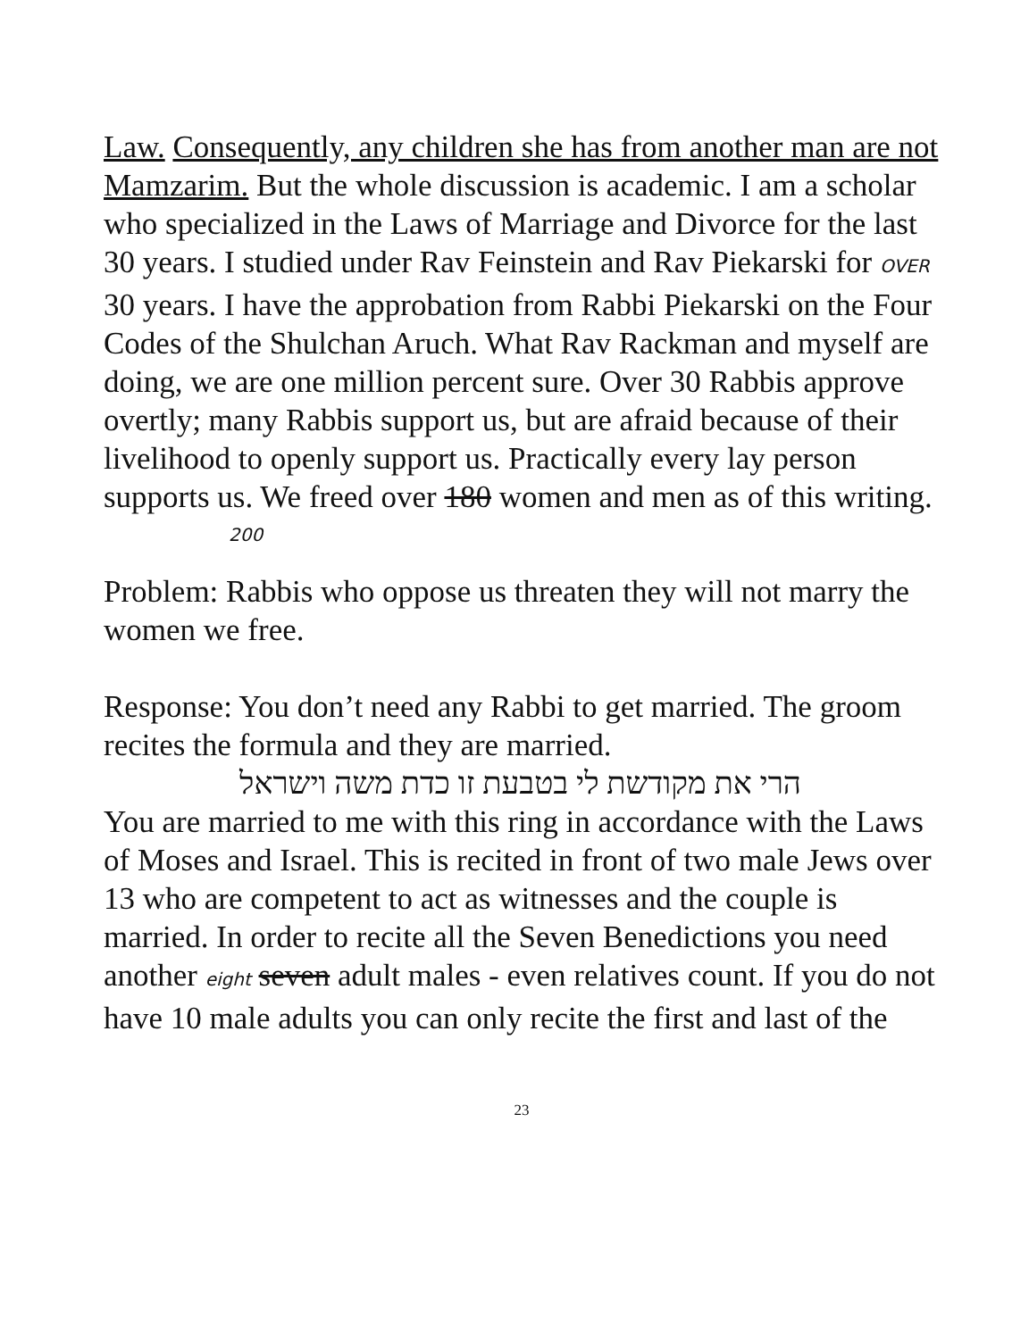Law. Consequently, any children she has from another man are not Mamzarim. But the whole discussion is academic. I am a scholar who specialized in the Laws of Marriage and Divorce for the last 30 years. I studied under Rav Feinstein and Rav Piekarski for OVER 30 years. I have the approbation from Rabbi Piekarski on the Four Codes of the Shulchan Aruch. What Rav Rackman and myself are doing, we are one million percent sure. Over 30 Rabbis approve overtly; many Rabbis support us, but are afraid because of their livelihood to openly support us. Practically every lay person supports us. We freed over 180 women and men as of this writing.
200
Problem: Rabbis who oppose us threaten they will not marry the women we free.
Response: You don’t need any Rabbi to get married. The groom recites the formula and they are married.
הרי את מקודשת לי בטבעת זו כדת משה וישראל
You are married to me with this ring in accordance with the Laws of Moses and Israel. This is recited in front of two male Jews over 13 who are competent to act as witnesses and the couple is married. In order to recite all the Seven Benedictions you need another eight seven adult males - even relatives count. If you do not have 10 male adults you can only recite the first and last of the
23